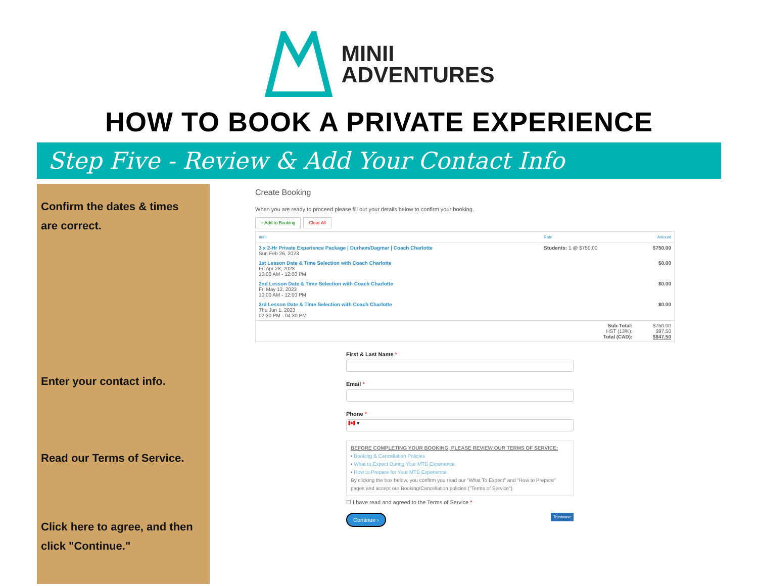MINII
ADVENTURES
HOW TO BOOK A PRIVATE EXPERIENCE
Step Five - Review & Add Your Contact Info
Confirm the dates & times
are correct.
Enter your contact info.
Read our Terms of Service.
Click here to agree, and then
click "Continue."
Create Booking
When you are ready to proceed please fill out your details below to confirm your booking.
+ Add to Booking Clear All
| Item | Rate | Amount |
| --- | --- | --- |
| 3 x 2-Hr Private Experience Package / Durham/Dagmar / Coach Charlotte Sun Feb 26, 2023 | Students: 1 @ $750.00 | $750.00 |
| 1st Lesson Date & Time Selection with Coach Charlotte Fri Apr 28, 2023 10:00 AM - 12:00 PM | | $0.00 |
| 2nd Lesson Date & Time Selection with Coach Charlotte Fri May 12, 2023 10:00 AM - 12:00 PM | | $0.00 |
| 3rd Lesson Date & Time Selection with Coach Charlotte Thu Jun 1, 2023 02:30 PM - 04:30 PM | | $0.00 |
| | Sub-Total: HST (13%): Total (CAD): | $750.00 $97.50 $847.50 |
First & Last Name *
Email *
Phone *
🇨🇦 ▾
BEFORE COMPLETING YOUR BOOKING, PLEASE REVIEW OUR TERMS OF SERVICE:
• Booking & Cancellation Policies
• What to Expect During Your MTB Experience
• How to Prepare for Your MTB Experience
By clicking the box below, you confirm you read our "What To Expect" and "How to Prepare" pages and accept our Booking/Cancellation policies ("Terms of Service").
☐ I have read and agreed to the Terms of Service *
Continue › Trustwave